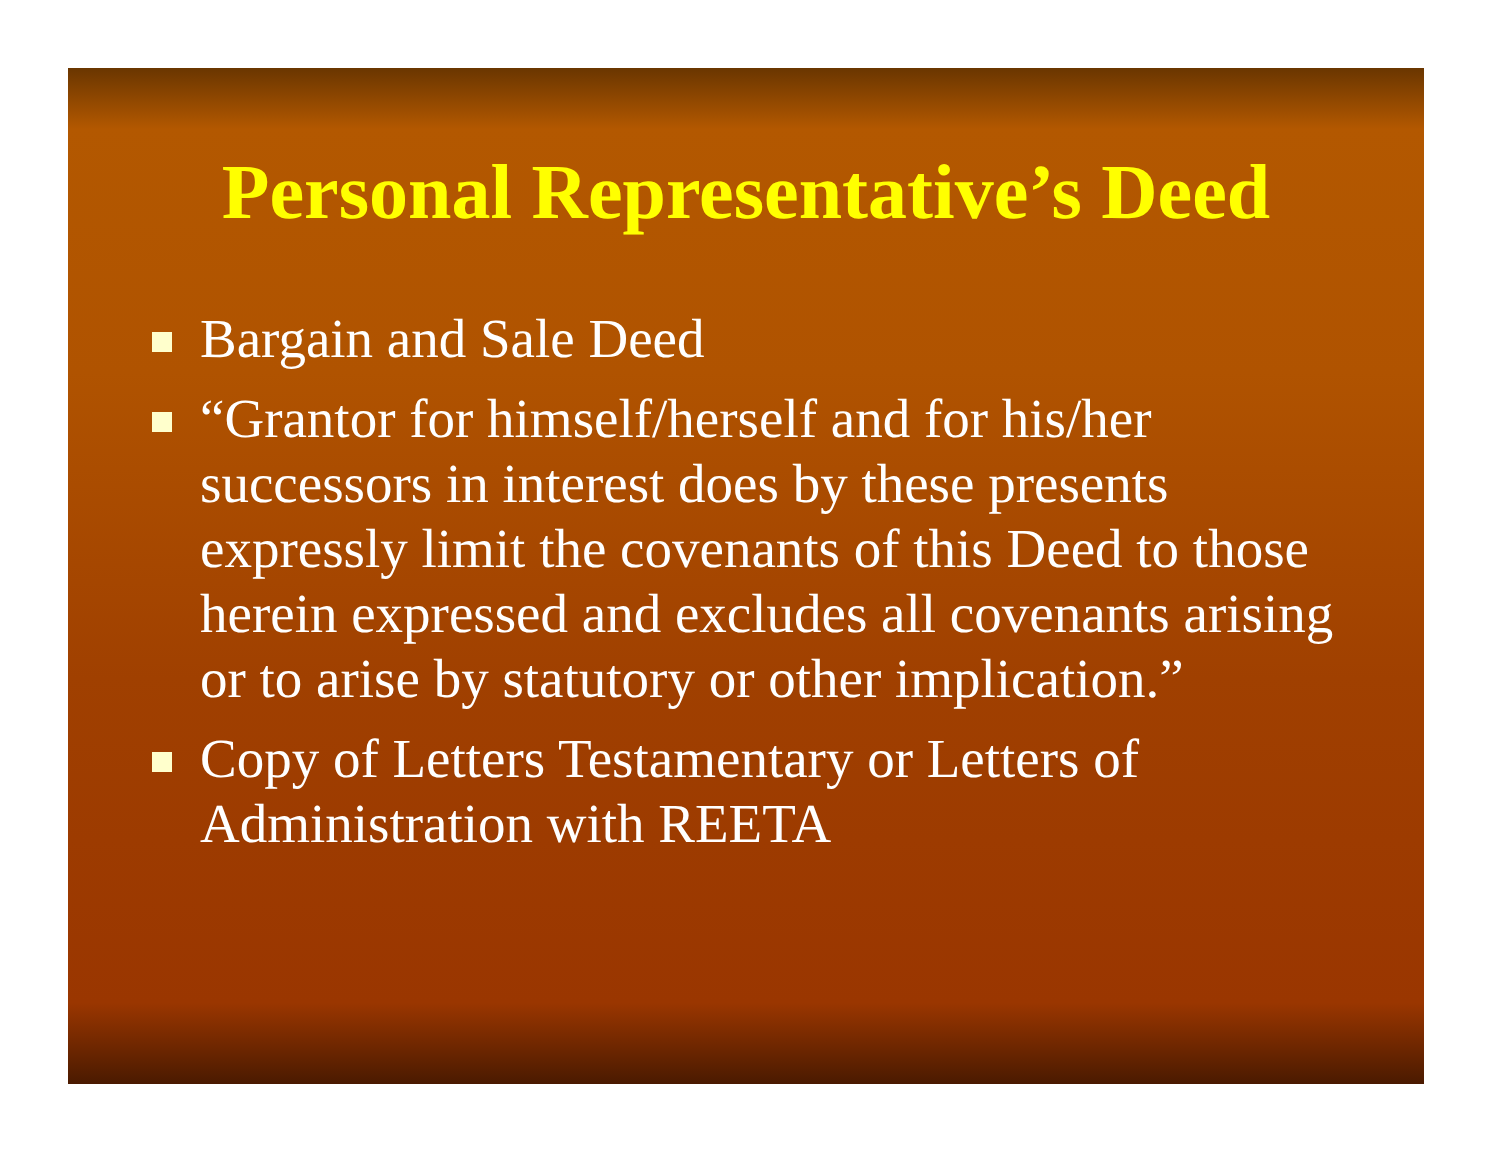Personal Representative’s Deed
Bargain and Sale Deed
“Grantor for himself/herself and for his/her successors in interest does by these presents expressly limit the covenants of this Deed to those herein expressed and excludes all covenants arising or to arise by statutory or other implication.”
Copy of Letters Testamentary or Letters of Administration with REETA